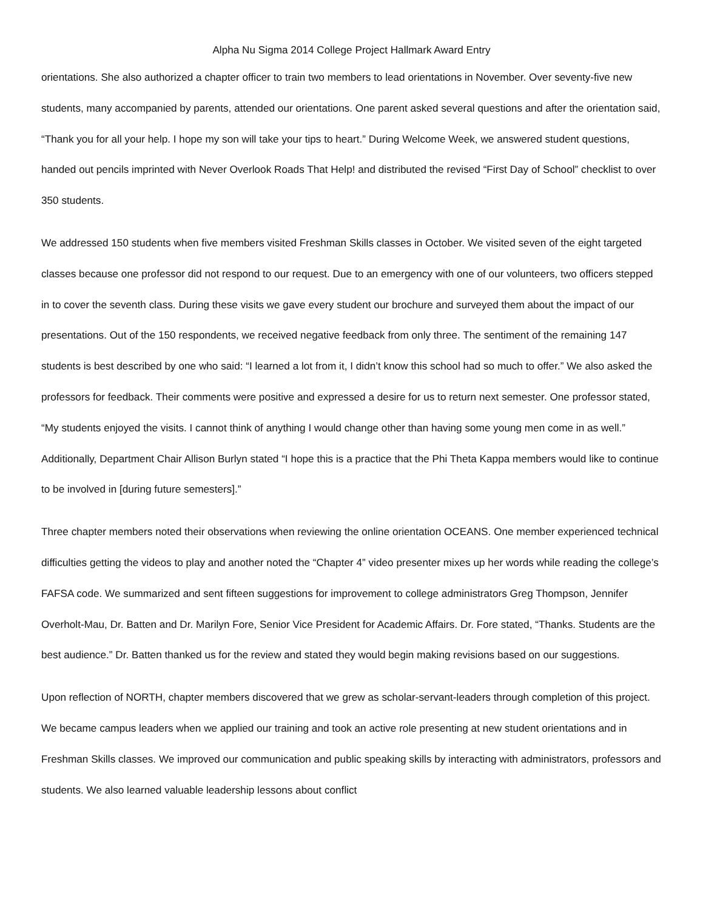Alpha Nu Sigma 2014 College Project Hallmark Award Entry
orientations. She also authorized a chapter officer to train two members to lead orientations in November. Over seventy-five new students, many accompanied by parents, attended our orientations. One parent asked several questions and after the orientation said, “Thank you for all your help. I hope my son will take your tips to heart.” During Welcome Week, we answered student questions, handed out pencils imprinted with Never Overlook Roads That Help! and distributed the revised “First Day of School” checklist to over 350 students.
We addressed 150 students when five members visited Freshman Skills classes in October. We visited seven of the eight targeted classes because one professor did not respond to our request. Due to an emergency with one of our volunteers, two officers stepped in to cover the seventh class. During these visits we gave every student our brochure and surveyed them about the impact of our presentations. Out of the 150 respondents, we received negative feedback from only three. The sentiment of the remaining 147 students is best described by one who said: “I learned a lot from it, I didn’t know this school had so much to offer.” We also asked the professors for feedback. Their comments were positive and expressed a desire for us to return next semester. One professor stated, “My students enjoyed the visits. I cannot think of anything I would change other than having some young men come in as well.” Additionally, Department Chair Allison Burlyn stated “I hope this is a practice that the Phi Theta Kappa members would like to continue to be involved in [during future semesters].”
Three chapter members noted their observations when reviewing the online orientation OCEANS. One member experienced technical difficulties getting the videos to play and another noted the “Chapter 4” video presenter mixes up her words while reading the college’s FAFSA code. We summarized and sent fifteen suggestions for improvement to college administrators Greg Thompson, Jennifer Overholt-Mau, Dr. Batten and Dr. Marilyn Fore, Senior Vice President for Academic Affairs. Dr. Fore stated, “Thanks. Students are the best audience.” Dr. Batten thanked us for the review and stated they would begin making revisions based on our suggestions.
Upon reflection of NORTH, chapter members discovered that we grew as scholar-servant-leaders through completion of this project. We became campus leaders when we applied our training and took an active role presenting at new student orientations and in Freshman Skills classes. We improved our communication and public speaking skills by interacting with administrators, professors and students. We also learned valuable leadership lessons about conflict